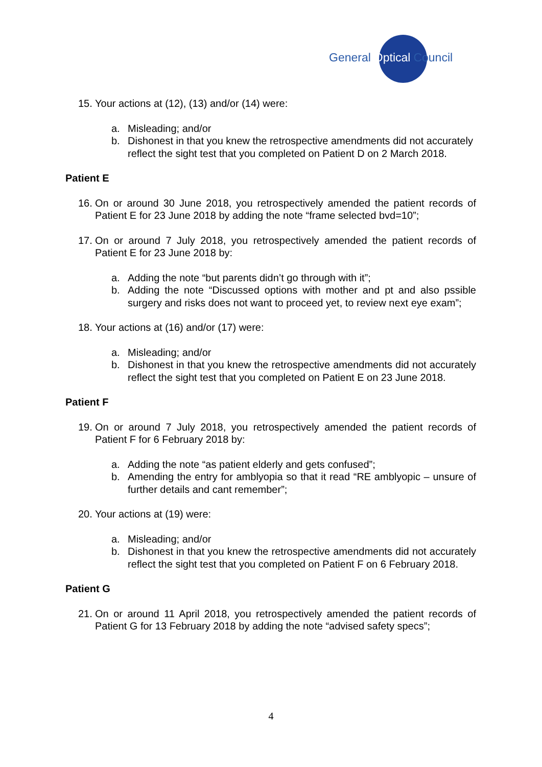General Optical Council
15. Your actions at (12), (13) and/or (14) were:
a. Misleading; and/or
b. Dishonest in that you knew the retrospective amendments did not accurately reflect the sight test that you completed on Patient D on 2 March 2018.
Patient E
16. On or around 30 June 2018, you retrospectively amended the patient records of Patient E for 23 June 2018 by adding the note “frame selected bvd=10”;
17. On or around 7 July 2018, you retrospectively amended the patient records of Patient E for 23 June 2018 by:
a. Adding the note “but parents didn’t go through with it”;
b. Adding the note “Discussed options with mother and pt and also pssible surgery and risks does not want to proceed yet, to review next eye exam”;
18. Your actions at (16) and/or (17) were:
a. Misleading; and/or
b. Dishonest in that you knew the retrospective amendments did not accurately reflect the sight test that you completed on Patient E on 23 June 2018.
Patient F
19. On or around 7 July 2018, you retrospectively amended the patient records of Patient F for 6 February 2018 by:
a. Adding the note “as patient elderly and gets confused”;
b. Amending the entry for amblyopia so that it read “RE amblyopic – unsure of further details and cant remember”;
20. Your actions at (19) were:
a. Misleading; and/or
b. Dishonest in that you knew the retrospective amendments did not accurately reflect the sight test that you completed on Patient F on 6 February 2018.
Patient G
21. On or around 11 April 2018, you retrospectively amended the patient records of Patient G for 13 February 2018 by adding the note “advised safety specs”;
4